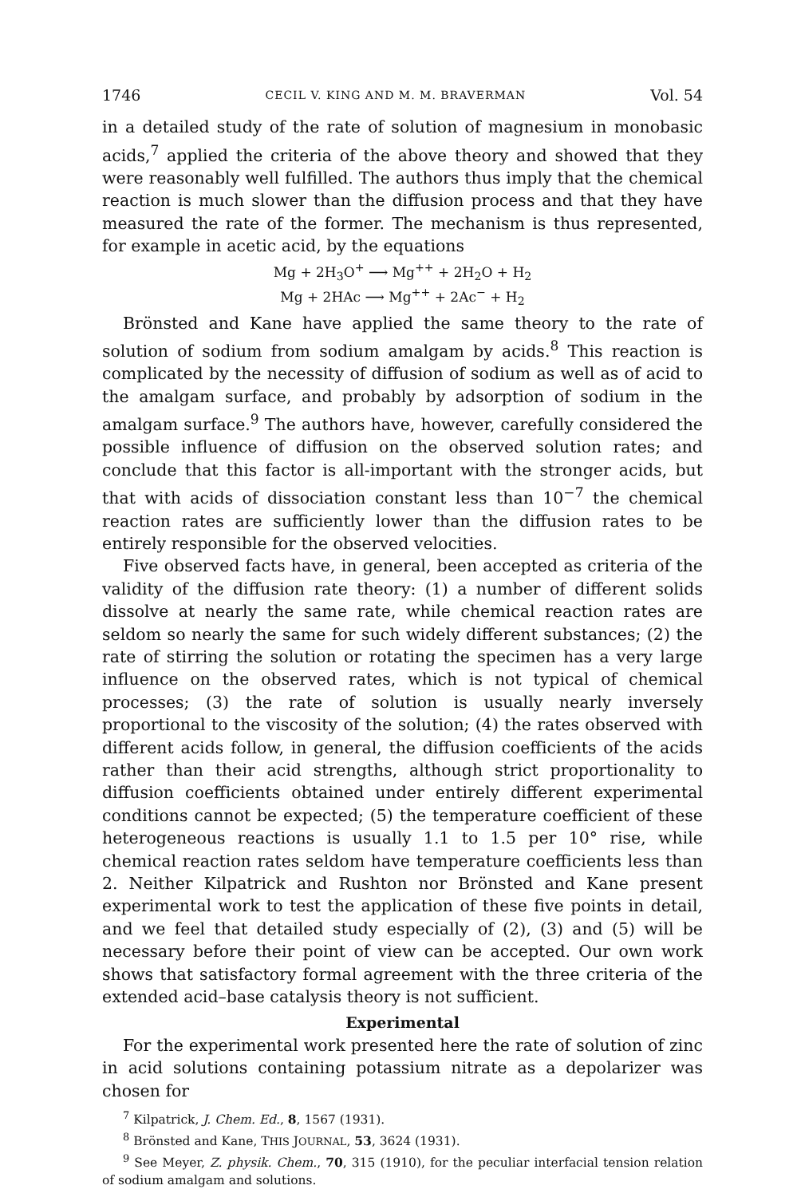1746 CECIL V. KING AND M. M. BRAVERMAN Vol. 54
in a detailed study of the rate of solution of magnesium in monobasic acids,<sup>7</sup> applied the criteria of the above theory and showed that they were reasonably well fulfilled. The authors thus imply that the chemical reaction is much slower than the diffusion process and that they have measured the rate of the former. The mechanism is thus represented, for example in acetic acid, by the equations
Mg + 2H<sub>3</sub>O<sup>+</sup> ⟶ Mg<sup>++</sup> + 2H<sub>2</sub>O + H<sub>2</sub>
Mg + 2HAc ⟶ Mg<sup>++</sup> + 2Ac<sup>−</sup> + H<sub>2</sub>
Brönsted and Kane have applied the same theory to the rate of solution of sodium from sodium amalgam by acids.<sup>8</sup> This reaction is complicated by the necessity of diffusion of sodium as well as of acid to the amalgam surface, and probably by adsorption of sodium in the amalgam surface.<sup>9</sup> The authors have, however, carefully considered the possible influence of diffusion on the observed solution rates; and conclude that this factor is all-important with the stronger acids, but that with acids of dissociation constant less than 10<sup>−7</sup> the chemical reaction rates are sufficiently lower than the diffusion rates to be entirely responsible for the observed velocities.
Five observed facts have, in general, been accepted as criteria of the validity of the diffusion rate theory: (1) a number of different solids dissolve at nearly the same rate, while chemical reaction rates are seldom so nearly the same for such widely different substances; (2) the rate of stirring the solution or rotating the specimen has a very large influence on the observed rates, which is not typical of chemical processes; (3) the rate of solution is usually nearly inversely proportional to the viscosity of the solution; (4) the rates observed with different acids follow, in general, the diffusion coefficients of the acids rather than their acid strengths, although strict proportionality to diffusion coefficients obtained under entirely different experimental conditions cannot be expected; (5) the temperature coefficient of these heterogeneous reactions is usually 1.1 to 1.5 per 10° rise, while chemical reaction rates seldom have temperature coefficients less than 2. Neither Kilpatrick and Rushton nor Brönsted and Kane present experimental work to test the application of these five points in detail, and we feel that detailed study especially of (2), (3) and (5) will be necessary before their point of view can be accepted. Our own work shows that satisfactory formal agreement with the three criteria of the extended acid–base catalysis theory is not sufficient.
Experimental
For the experimental work presented here the rate of solution of zinc in acid solutions containing potassium nitrate as a depolarizer was chosen for
<sup>7</sup> Kilpatrick, J. Chem. Ed., 8, 1567 (1931).
<sup>8</sup> Brönsted and Kane, THIS JOURNAL, 53, 3624 (1931).
<sup>9</sup> See Meyer, Z. physik. Chem., 70, 315 (1910), for the peculiar interfacial tension relation of sodium amalgam and solutions.